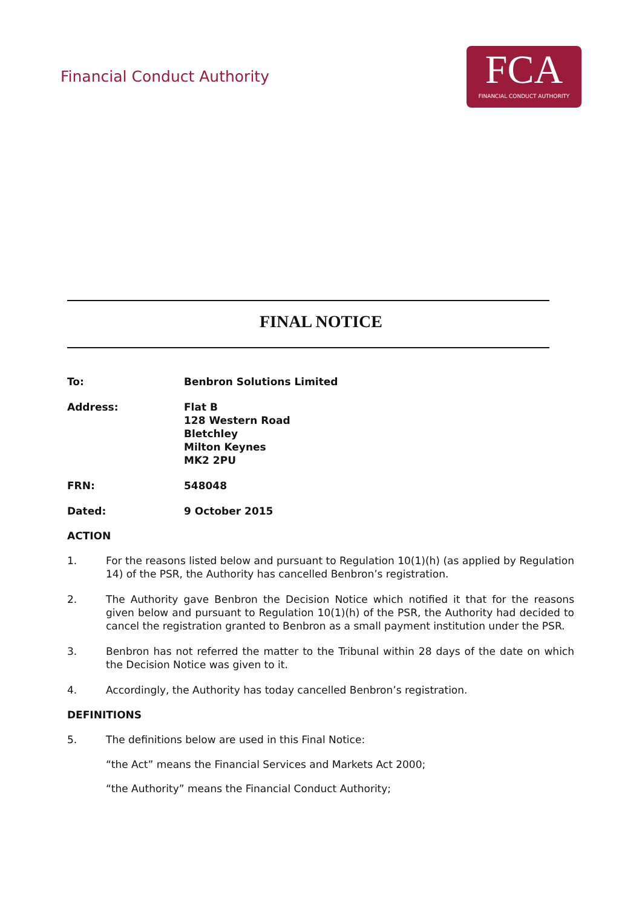Financial Conduct Authority
FCA
FINANCIAL CONDUCT AUTHORITY
FINAL NOTICE
To: Benbron Solutions Limited
Address: Flat B
128 Western Road
Bletchley
Milton Keynes
MK2 2PU
FRN: 548048
Dated: 9 October 2015
ACTION
1. For the reasons listed below and pursuant to Regulation 10(1)(h) (as applied by Regulation 14) of the PSR, the Authority has cancelled Benbron’s registration.
2. The Authority gave Benbron the Decision Notice which notified it that for the reasons given below and pursuant to Regulation 10(1)(h) of the PSR, the Authority had decided to cancel the registration granted to Benbron as a small payment institution under the PSR.
3. Benbron has not referred the matter to the Tribunal within 28 days of the date on which the Decision Notice was given to it.
4. Accordingly, the Authority has today cancelled Benbron’s registration.
DEFINITIONS
5. The definitions below are used in this Final Notice:
“the Act” means the Financial Services and Markets Act 2000;
“the Authority” means the Financial Conduct Authority;